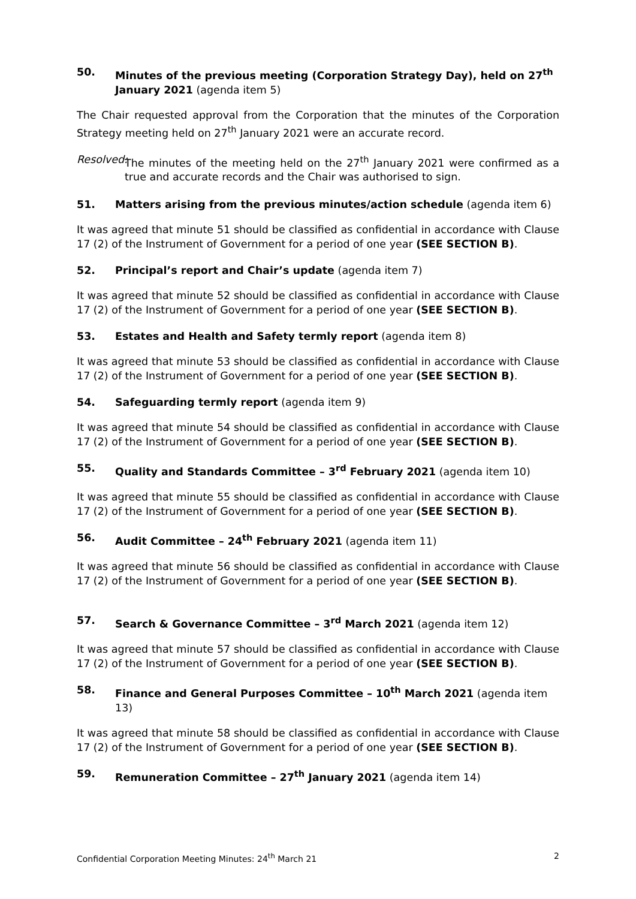50. Minutes of the previous meeting (Corporation Strategy Day), held on 27<sup>th</sup> January 2021 (agenda item 5)
The Chair requested approval from the Corporation that the minutes of the Corporation Strategy meeting held on 27<sup>th</sup> January 2021 were an accurate record.
Resolved: The minutes of the meeting held on the 27<sup>th</sup> January 2021 were confirmed as a true and accurate records and the Chair was authorised to sign.
51. Matters arising from the previous minutes/action schedule (agenda item 6)
It was agreed that minute 51 should be classified as confidential in accordance with Clause 17 (2) of the Instrument of Government for a period of one year (SEE SECTION B).
52. Principal’s report and Chair’s update (agenda item 7)
It was agreed that minute 52 should be classified as confidential in accordance with Clause 17 (2) of the Instrument of Government for a period of one year (SEE SECTION B).
53. Estates and Health and Safety termly report (agenda item 8)
It was agreed that minute 53 should be classified as confidential in accordance with Clause 17 (2) of the Instrument of Government for a period of one year (SEE SECTION B).
54. Safeguarding termly report (agenda item 9)
It was agreed that minute 54 should be classified as confidential in accordance with Clause 17 (2) of the Instrument of Government for a period of one year (SEE SECTION B).
55. Quality and Standards Committee – 3<sup>rd</sup> February 2021 (agenda item 10)
It was agreed that minute 55 should be classified as confidential in accordance with Clause 17 (2) of the Instrument of Government for a period of one year (SEE SECTION B).
56. Audit Committee – 24<sup>th</sup> February 2021 (agenda item 11)
It was agreed that minute 56 should be classified as confidential in accordance with Clause 17 (2) of the Instrument of Government for a period of one year (SEE SECTION B).
57. Search & Governance Committee – 3<sup>rd</sup> March 2021 (agenda item 12)
It was agreed that minute 57 should be classified as confidential in accordance with Clause 17 (2) of the Instrument of Government for a period of one year (SEE SECTION B).
58. Finance and General Purposes Committee – 10<sup>th</sup> March 2021 (agenda item 13)
It was agreed that minute 58 should be classified as confidential in accordance with Clause 17 (2) of the Instrument of Government for a period of one year (SEE SECTION B).
59. Remuneration Committee – 27<sup>th</sup> January 2021 (agenda item 14)
Confidential Corporation Meeting Minutes: 24<sup>th</sup> March 21 2